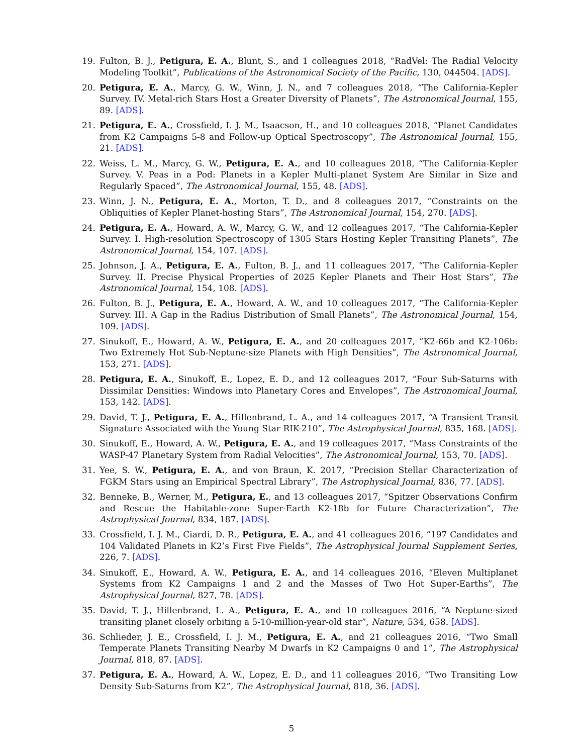19. Fulton, B. J., Petigura, E. A., Blunt, S., and 1 colleagues 2018, “RadVel: The Radial Velocity Modeling Toolkit”, Publications of the Astronomical Society of the Pacific, 130, 044504. [ADS].
20. Petigura, E. A., Marcy, G. W., Winn, J. N., and 7 colleagues 2018, “The California-Kepler Survey. IV. Metal-rich Stars Host a Greater Diversity of Planets”, The Astronomical Journal, 155, 89. [ADS].
21. Petigura, E. A., Crossfield, I. J. M., Isaacson, H., and 10 colleagues 2018, “Planet Candidates from K2 Campaigns 5-8 and Follow-up Optical Spectroscopy”, The Astronomical Journal, 155, 21. [ADS].
22. Weiss, L. M., Marcy, G. W., Petigura, E. A., and 10 colleagues 2018, “The California-Kepler Survey. V. Peas in a Pod: Planets in a Kepler Multi-planet System Are Similar in Size and Regularly Spaced”, The Astronomical Journal, 155, 48. [ADS].
23. Winn, J. N., Petigura, E. A., Morton, T. D., and 8 colleagues 2017, “Constraints on the Obliquities of Kepler Planet-hosting Stars”, The Astronomical Journal, 154, 270. [ADS].
24. Petigura, E. A., Howard, A. W., Marcy, G. W., and 12 colleagues 2017, “The California-Kepler Survey. I. High-resolution Spectroscopy of 1305 Stars Hosting Kepler Transiting Planets”, The Astronomical Journal, 154, 107. [ADS].
25. Johnson, J. A., Petigura, E. A., Fulton, B. J., and 11 colleagues 2017, “The California-Kepler Survey. II. Precise Physical Properties of 2025 Kepler Planets and Their Host Stars”, The Astronomical Journal, 154, 108. [ADS].
26. Fulton, B. J., Petigura, E. A., Howard, A. W., and 10 colleagues 2017, “The California-Kepler Survey. III. A Gap in the Radius Distribution of Small Planets”, The Astronomical Journal, 154, 109. [ADS].
27. Sinukoff, E., Howard, A. W., Petigura, E. A., and 20 colleagues 2017, “K2-66b and K2-106b: Two Extremely Hot Sub-Neptune-size Planets with High Densities”, The Astronomical Journal, 153, 271. [ADS].
28. Petigura, E. A., Sinukoff, E., Lopez, E. D., and 12 colleagues 2017, “Four Sub-Saturns with Dissimilar Densities: Windows into Planetary Cores and Envelopes”, The Astronomical Journal, 153, 142. [ADS].
29. David, T. J., Petigura, E. A., Hillenbrand, L. A., and 14 colleagues 2017, “A Transient Transit Signature Associated with the Young Star RIK-210”, The Astrophysical Journal, 835, 168. [ADS].
30. Sinukoff, E., Howard, A. W., Petigura, E. A., and 19 colleagues 2017, “Mass Constraints of the WASP-47 Planetary System from Radial Velocities”, The Astronomical Journal, 153, 70. [ADS].
31. Yee, S. W., Petigura, E. A., and von Braun, K. 2017, “Precision Stellar Characterization of FGKM Stars using an Empirical Spectral Library”, The Astrophysical Journal, 836, 77. [ADS].
32. Benneke, B., Werner, M., Petigura, E., and 13 colleagues 2017, “Spitzer Observations Confirm and Rescue the Habitable-zone Super-Earth K2-18b for Future Characterization”, The Astrophysical Journal, 834, 187. [ADS].
33. Crossfield, I. J. M., Ciardi, D. R., Petigura, E. A., and 41 colleagues 2016, “197 Candidates and 104 Validated Planets in K2’s First Five Fields”, The Astrophysical Journal Supplement Series, 226, 7. [ADS].
34. Sinukoff, E., Howard, A. W., Petigura, E. A., and 14 colleagues 2016, “Eleven Multiplanet Systems from K2 Campaigns 1 and 2 and the Masses of Two Hot Super-Earths”, The Astrophysical Journal, 827, 78. [ADS].
35. David, T. J., Hillenbrand, L. A., Petigura, E. A., and 10 colleagues 2016, “A Neptune-sized transiting planet closely orbiting a 5-10-million-year-old star”, Nature, 534, 658. [ADS].
36. Schlieder, J. E., Crossfield, I. J. M., Petigura, E. A., and 21 colleagues 2016, “Two Small Temperate Planets Transiting Nearby M Dwarfs in K2 Campaigns 0 and 1”, The Astrophysical Journal, 818, 87. [ADS].
37. Petigura, E. A., Howard, A. W., Lopez, E. D., and 11 colleagues 2016, “Two Transiting Low Density Sub-Saturns from K2”, The Astrophysical Journal, 818, 36. [ADS].
5